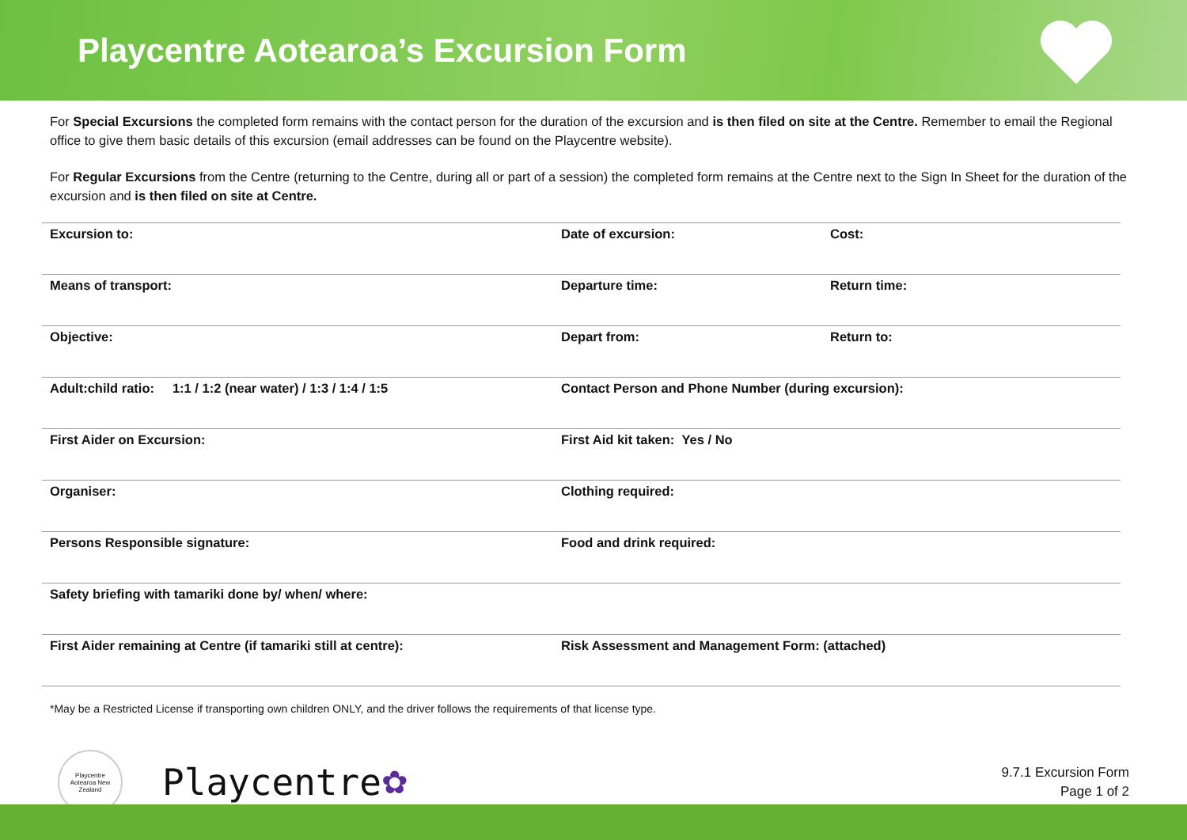Playcentre Aotearoa’s Excursion Form
For Special Excursions the completed form remains with the contact person for the duration of the excursion and is then filed on site at the Centre. Remember to email the Regional office to give them basic details of this excursion (email addresses can be found on the Playcentre website).
For Regular Excursions from the Centre (returning to the Centre, during all or part of a session) the completed form remains at the Centre next to the Sign In Sheet for the duration of the excursion and is then filed on site at Centre.
| Excursion to: | Date of excursion: | Cost: |
| Means of transport: | Departure time: | Return time: |
| Objective: | Depart from: | Return to: |
| Adult:child ratio: 1:1 / 1:2 (near water) / 1:3 / 1:4 / 1:5 | Contact Person and Phone Number (during excursion): | |
| First Aider on Excursion: | First Aid kit taken: Yes / No | |
| Organiser: | Clothing required: | |
| Persons Responsible signature: | Food and drink required: | |
| Safety briefing with tamariki done by/ when/ where: | | |
| First Aider remaining at Centre (if tamariki still at centre): | Risk Assessment and Management Form: (attached) | |
*May be a Restricted License if transporting own children ONLY, and the driver follows the requirements of that license type.
Playcentre
Aotearoa New Zealand
Playcentre
✿
9.7.1 Excursion Form
Page 1 of 2